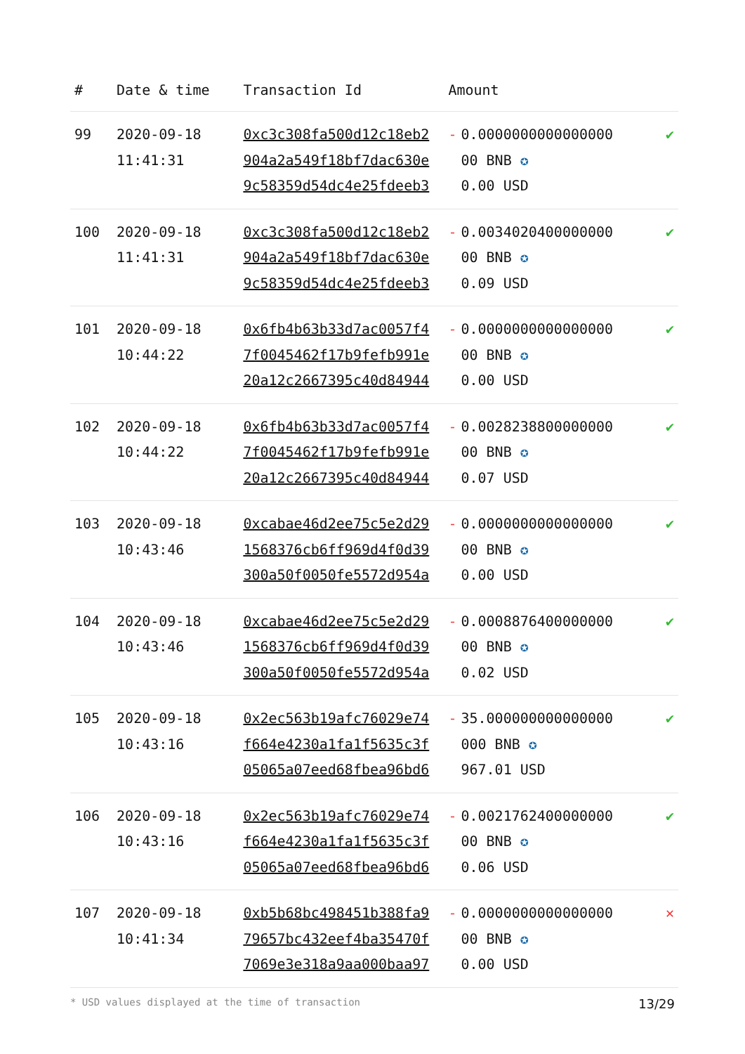| # | Date & time | Transaction Id | Amount | | |
| --- | --- | --- | --- | --- | --- |
| 99 | 2020-09-18 11:41:31 | 0xc3c308fa500d12c18eb2 904a2a549f18bf7dac630e 9c58359d54dc4e25fdeeb3 | - | 0.0000000000000000 00 BNB ✪ 0.00 USD | ✔ |
| 100 | 2020-09-18 11:41:31 | 0xc3c308fa500d12c18eb2 904a2a549f18bf7dac630e 9c58359d54dc4e25fdeeb3 | - | 0.0034020400000000 00 BNB ✪ 0.09 USD | ✔ |
| 101 | 2020-09-18 10:44:22 | 0x6fb4b63b33d7ac0057f4 7f0045462f17b9fefb991e 20a12c2667395c40d84944 | - | 0.0000000000000000 00 BNB ✪ 0.00 USD | ✔ |
| 102 | 2020-09-18 10:44:22 | 0x6fb4b63b33d7ac0057f4 7f0045462f17b9fefb991e 20a12c2667395c40d84944 | - | 0.0028238800000000 00 BNB ✪ 0.07 USD | ✔ |
| 103 | 2020-09-18 10:43:46 | 0xcabae46d2ee75c5e2d29 1568376cb6ff969d4f0d39 300a50f0050fe5572d954a | - | 0.0000000000000000 00 BNB ✪ 0.00 USD | ✔ |
| 104 | 2020-09-18 10:43:46 | 0xcabae46d2ee75c5e2d29 1568376cb6ff969d4f0d39 300a50f0050fe5572d954a | - | 0.0008876400000000 00 BNB ✪ 0.02 USD | ✔ |
| 105 | 2020-09-18 10:43:16 | 0x2ec563b19afc76029e74 f664e4230a1fa1f5635c3f 05065a07eed68fbea96bd6 | - | 35.000000000000000 000 BNB ✪ 967.01 USD | ✔ |
| 106 | 2020-09-18 10:43:16 | 0x2ec563b19afc76029e74 f664e4230a1fa1f5635c3f 05065a07eed68fbea96bd6 | - | 0.0021762400000000 00 BNB ✪ 0.06 USD | ✔ |
| 107 | 2020-09-18 10:41:34 | 0xb5b68bc498451b388fa9 79657bc432eef4ba35470f 7069e3e318a9aa000baa97 | - | 0.0000000000000000 00 BNB ✪ 0.00 USD | ✕ |
* USD values displayed at the time of transaction 13/29